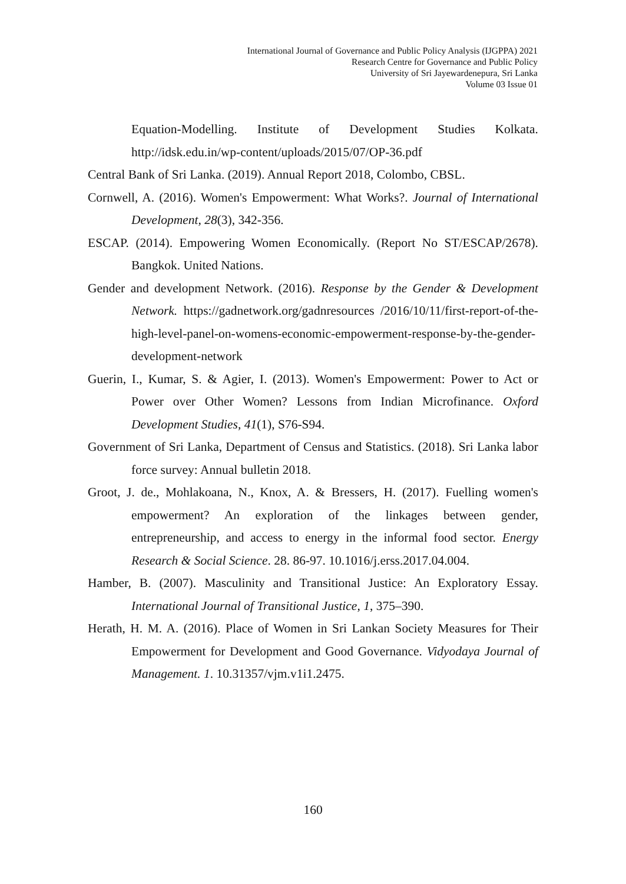International Journal of Governance and Public Policy Analysis (IJGPPA) 2021
Research Centre for Governance and Public Policy
University of Sri Jayewardenepura, Sri Lanka
Volume 03 Issue 01
Equation-Modelling. Institute of Development Studies Kolkata. http://idsk.edu.in/wp-content/uploads/2015/07/OP-36.pdf
Central Bank of Sri Lanka. (2019). Annual Report 2018, Colombo, CBSL.
Cornwell, A. (2016). Women's Empowerment: What Works?. Journal of International Development, 28(3), 342-356.
ESCAP. (2014). Empowering Women Economically. (Report No ST/ESCAP/2678). Bangkok. United Nations.
Gender and development Network. (2016). Response by the Gender & Development Network. https://gadnetwork.org/gadnresources /2016/10/11/first-report-of-the-high-level-panel-on-womens-economic-empowerment-response-by-the-gender-development-network
Guerin, I., Kumar, S. & Agier, I. (2013). Women's Empowerment: Power to Act or Power over Other Women? Lessons from Indian Microfinance. Oxford Development Studies, 41(1), S76-S94.
Government of Sri Lanka, Department of Census and Statistics. (2018). Sri Lanka labor force survey: Annual bulletin 2018.
Groot, J. de., Mohlakoana, N., Knox, A. & Bressers, H. (2017). Fuelling women's empowerment? An exploration of the linkages between gender, entrepreneurship, and access to energy in the informal food sector. Energy Research & Social Science. 28. 86-97. 10.1016/j.erss.2017.04.004.
Hamber, B. (2007). Masculinity and Transitional Justice: An Exploratory Essay. International Journal of Transitional Justice, 1, 375–390.
Herath, H. M. A. (2016). Place of Women in Sri Lankan Society Measures for Their Empowerment for Development and Good Governance. Vidyodaya Journal of Management. 1. 10.31357/vjm.v1i1.2475.
160